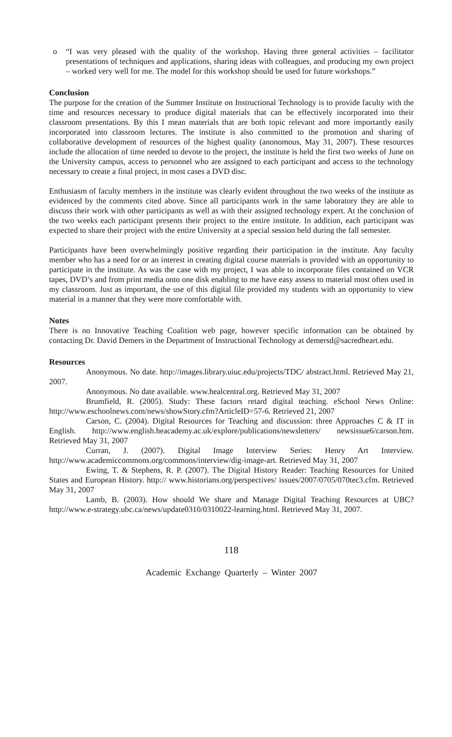o “I was very pleased with the quality of the workshop. Having three general activities – facilitator presentations of techniques and applications, sharing ideas with colleagues, and producing my own project – worked very well for me. The model for this workshop should be used for future workshops.”
Conclusion
The purpose for the creation of the Summer Institute on Instructional Technology is to provide faculty with the time and resources necessary to produce digital materials that can be effectively incorporated into their classroom presentations. By this I mean materials that are both topic relevant and more importantly easily incorporated into classroom lectures. The institute is also committed to the promotion and sharing of collaborative development of resources of the highest quality (anonomous, May 31, 2007). These resources include the allocation of time needed to devote to the project, the institute is held the first two weeks of June on the University campus, access to personnel who are assigned to each participant and access to the technology necessary to create a final project, in most cases a DVD disc.
Enthusiasm of faculty members in the institute was clearly evident throughout the two weeks of the institute as evidenced by the comments cited above. Since all participants work in the same laboratory they are able to discuss their work with other participants as well as with their assigned technology expert. At the conclusion of the two weeks each participant presents their project to the entire institute. In addition, each participant was expected to share their project with the entire University at a special session held during the fall semester.
Participants have been overwhelmingly positive regarding their participation in the institute. Any faculty member who has a need for or an interest in creating digital course materials is provided with an opportunity to participate in the institute. As was the case with my project, I was able to incorporate files contained on VCR tapes, DVD’s and from print media onto one disk enabling to me have easy assess to material most often used in my classroom. Just as important, the use of this digital file provided my students with an opportunity to view material in a manner that they were more comfortable with.
Notes
There is no Innovative Teaching Coalition web page, however specific information can be obtained by contacting Dr. David Demers in the Department of Instructional Technology at demersd@sacredheart.edu.
Resources
Anonymous. No date. http://images.library.uiuc.edu/projects/TDC/ abstract.html. Retrieved May 21, 2007.
Anonymous. No date available. www.healcentral.org. Retrieved May 31, 2007
Brumfield, R. (2005). Study: These factors retard digital teaching. eSchool News Online: http://www.eschoolnews.com/news/showStory.cfm?ArticleID=57-6. Retrieved 21, 2007
Carson, C. (2004). Digital Resources for Teaching and discussion: three Approaches C & IT in English. http://www.english.heacademy.ac.uk/explore/publications/newsletters/ newsissue6/carson.htm. Retrieved May 31, 2007
Curran, J. (2007). Digital Image Interview Series: Henry Art Interview. http://www.academiccommons.org/commons/interview/dig-image-art. Retrieved May 31, 2007
Ewing, T. & Stephens, R. P. (2007). The Digital History Reader: Teaching Resources for United States and European History. http:// www.historians.org/perspectives/ issues/2007/0705/070tec3.cfm. Retrieved May 31, 2007
Lamb, B. (2003). How should We share and Manage Digital Teaching Resources at UBC? http://www.e-strategy.ubc.ca/news/update0310/0310022-learning.html. Retrieved May 31, 2007.
118
Academic Exchange Quarterly – Winter 2007